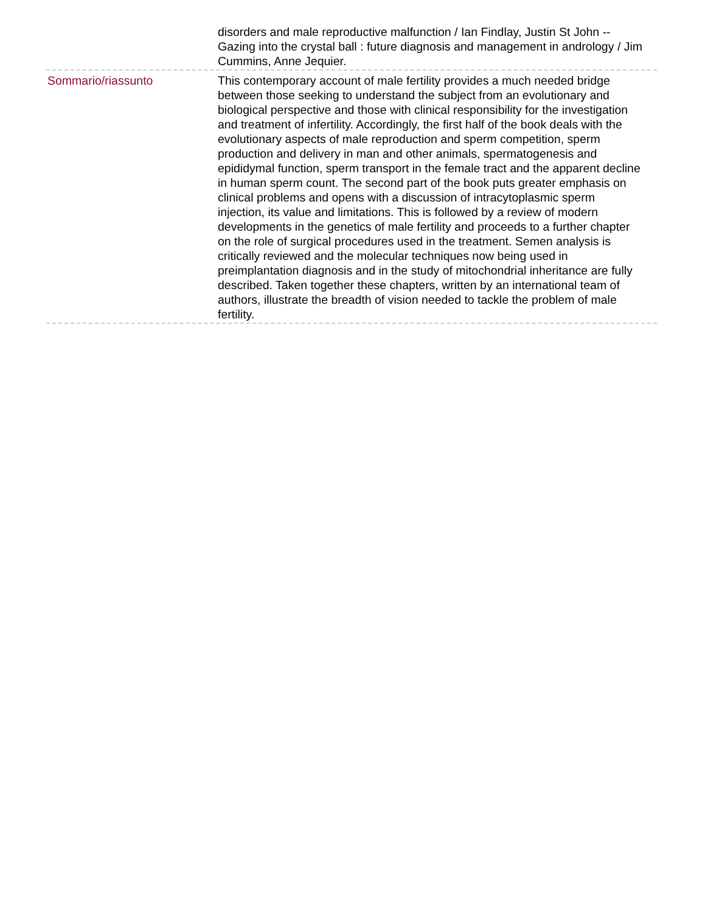disorders and male reproductive malfunction / Ian Findlay, Justin St John -- Gazing into the crystal ball : future diagnosis and management in andrology / Jim Cummins, Anne Jequier.
Sommario/riassunto This contemporary account of male fertility provides a much needed bridge between those seeking to understand the subject from an evolutionary and biological perspective and those with clinical responsibility for the investigation and treatment of infertility. Accordingly, the first half of the book deals with the evolutionary aspects of male reproduction and sperm competition, sperm production and delivery in man and other animals, spermatogenesis and epididymal function, sperm transport in the female tract and the apparent decline in human sperm count. The second part of the book puts greater emphasis on clinical problems and opens with a discussion of intracytoplasmic sperm injection, its value and limitations. This is followed by a review of modern developments in the genetics of male fertility and proceeds to a further chapter on the role of surgical procedures used in the treatment. Semen analysis is critically reviewed and the molecular techniques now being used in preimplantation diagnosis and in the study of mitochondrial inheritance are fully described. Taken together these chapters, written by an international team of authors, illustrate the breadth of vision needed to tackle the problem of male fertility.